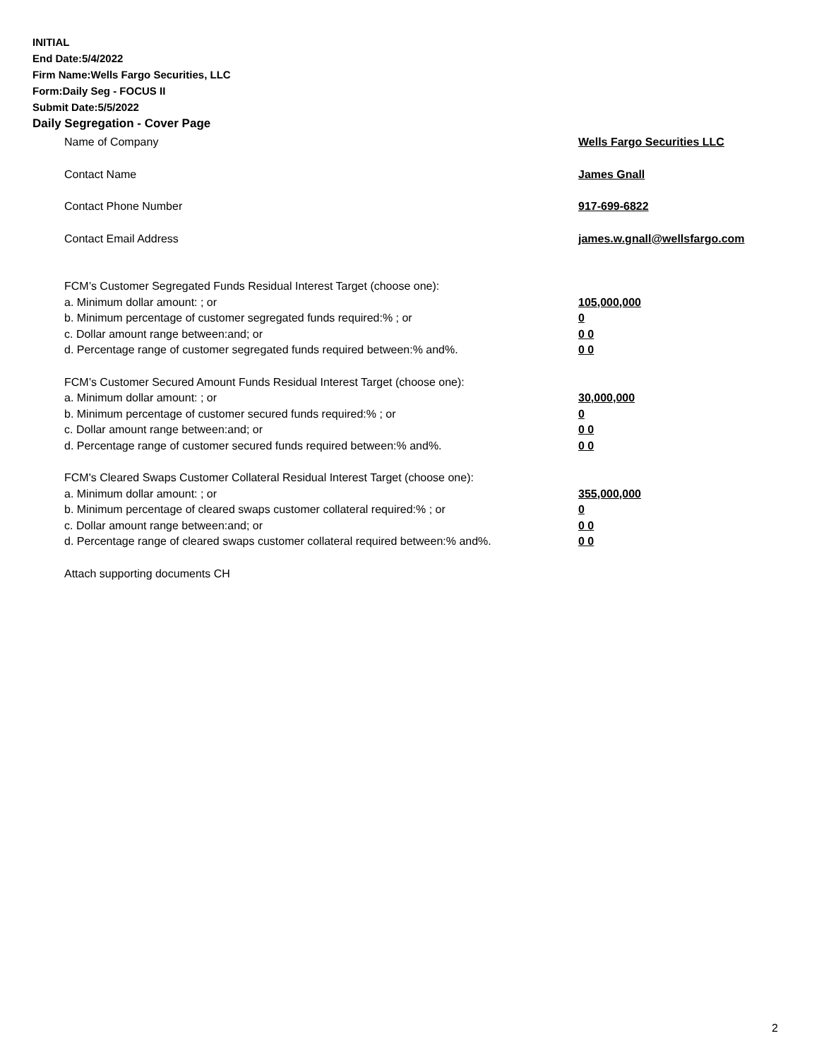INITIAL
End Date:5/4/2022
Firm Name:Wells Fargo Securities, LLC
Form:Daily Seg - FOCUS II
Submit Date:5/5/2022
Daily Segregation - Cover Page
| Name of Company | Wells Fargo Securities LLC |
| Contact Name | James Gnall |
| Contact Phone Number | 917-699-6822 |
| Contact Email Address | james.w.gnall@wellsfargo.com |
| FCM’s Customer Segregated Funds Residual Interest Target (choose one): | |
| a. Minimum dollar amount: ; or | 105,000,000 |
| b. Minimum percentage of customer segregated funds required:% ; or | 0 |
| c. Dollar amount range between:and; or | 0 0 |
| d. Percentage range of customer segregated funds required between:% and%. | 0 0 |
| FCM’s Customer Secured Amount Funds Residual Interest Target (choose one): | |
| a. Minimum dollar amount: ; or | 30,000,000 |
| b. Minimum percentage of customer secured funds required:% ; or | 0 |
| c. Dollar amount range between:and; or | 0 0 |
| d. Percentage range of customer secured funds required between:% and%. | 0 0 |
| FCM's Cleared Swaps Customer Collateral Residual Interest Target (choose one): | |
| a. Minimum dollar amount: ; or | 355,000,000 |
| b. Minimum percentage of cleared swaps customer collateral required:% ; or | 0 |
| c. Dollar amount range between:and; or | 0 0 |
| d. Percentage range of cleared swaps customer collateral required between:% and%. | 0 0 |
| Attach supporting documents CH | |
2